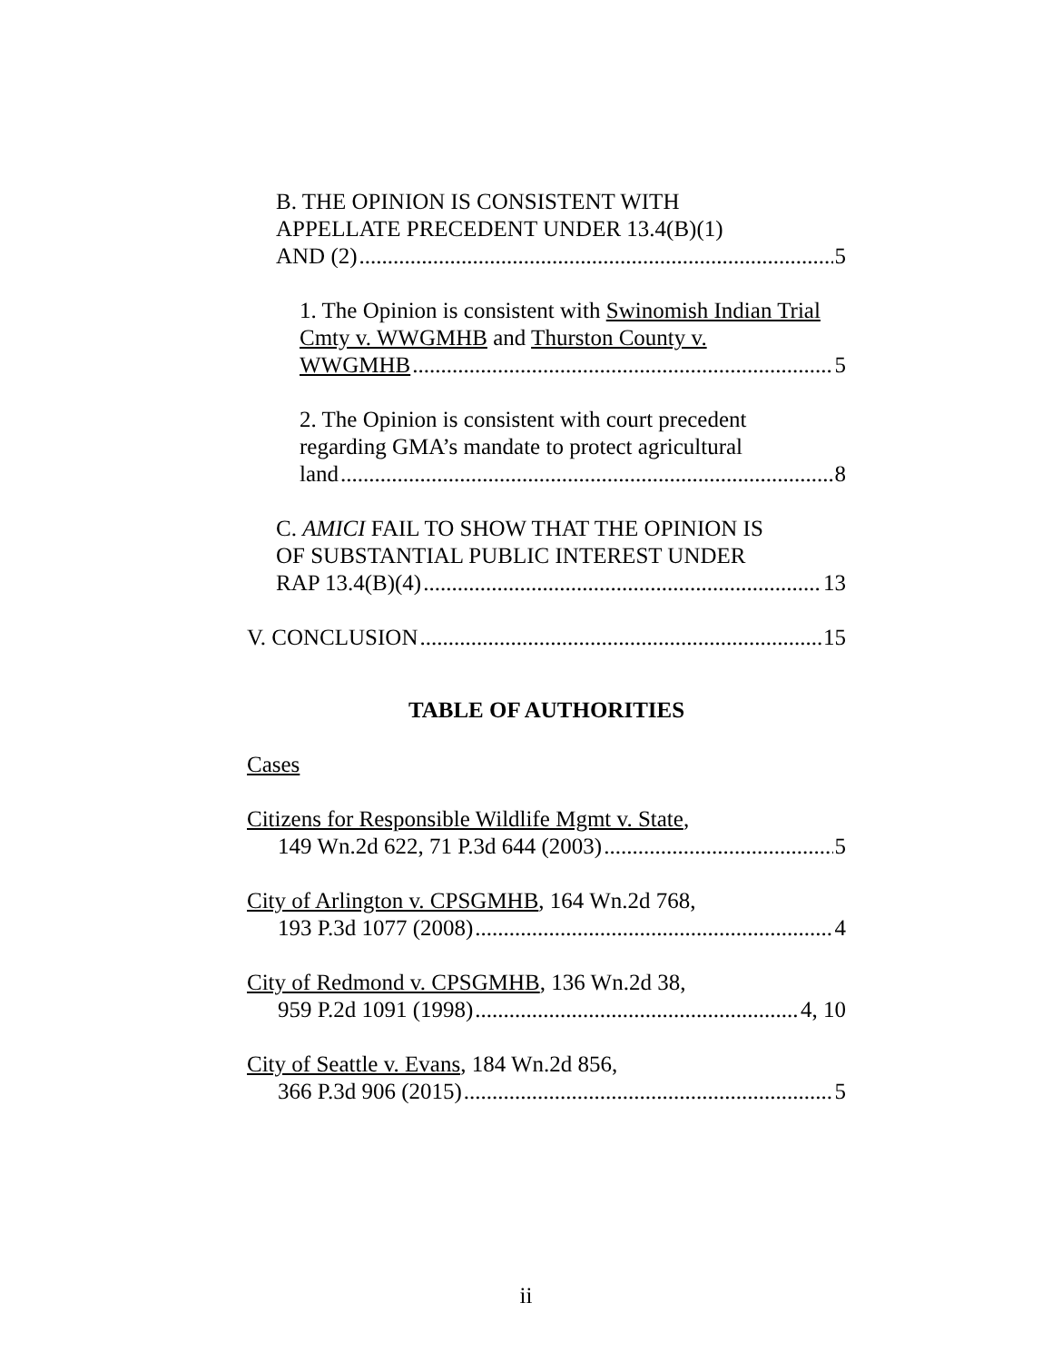B. THE OPINION IS CONSISTENT WITH
APPELLATE PRECEDENT UNDER 13.4(B)(1)
AND (2) 5
1. The Opinion is consistent with Swinomish Indian Trial Cmty v. WWGMHB and Thurston County v.
WWGMHB 5
2. The Opinion is consistent with court precedent
regarding GMA’s mandate to protect agricultural
land 8
C. AMICI FAIL TO SHOW THAT THE OPINION IS
OF SUBSTANTIAL PUBLIC INTEREST UNDER
RAP 13.4(B)(4) 13
V. CONCLUSION 15
TABLE OF AUTHORITIES
Cases
Citizens for Responsible Wildlife Mgmt v. State,
149 Wn.2d 622, 71 P.3d 644 (2003) 5
City of Arlington v. CPSGMHB, 164 Wn.2d 768,
193 P.3d 1077 (2008) 4
City of Redmond v. CPSGMHB, 136 Wn.2d 38,
959 P.2d 1091 (1998) 4, 10
City of Seattle v. Evans, 184 Wn.2d 856,
366 P.3d 906 (2015) 5
ii